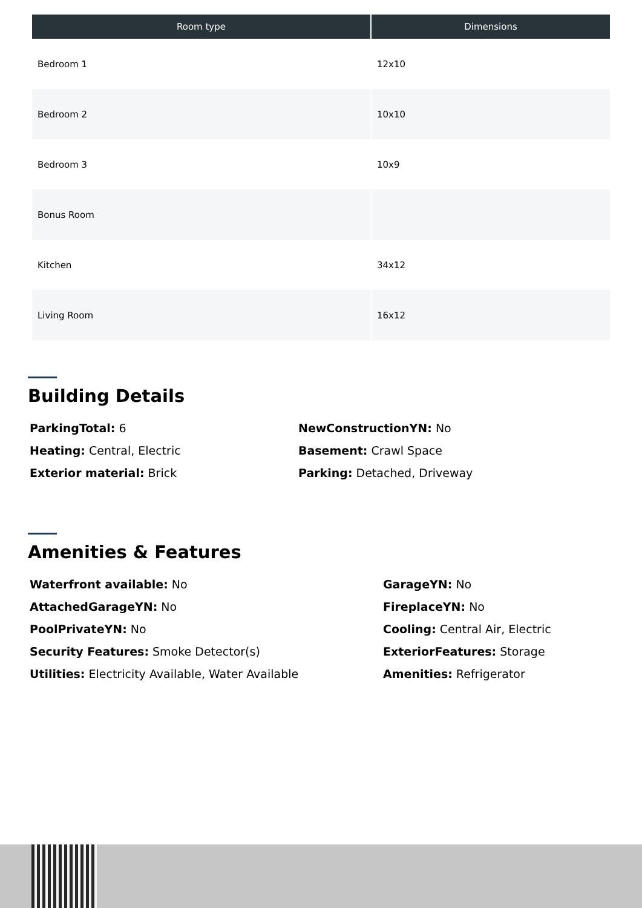| Room type | Dimensions |
| --- | --- |
| Bedroom 1 | 12x10 |
| Bedroom 2 | 10x10 |
| Bedroom 3 | 10x9 |
| Bonus Room | |
| Kitchen | 34x12 |
| Living Room | 16x12 |
Building Details
ParkingTotal: 6
NewConstructionYN: No
Heating: Central, Electric
Basement: Crawl Space
Exterior material: Brick
Parking: Detached, Driveway
Amenities & Features
Waterfront available: No
GarageYN: No
AttachedGarageYN: No
FireplaceYN: No
PoolPrivateYN: No
Cooling: Central Air, Electric
Security Features: Smoke Detector(s)
ExteriorFeatures: Storage
Utilities: Electricity Available, Water Available
Amenities: Refrigerator